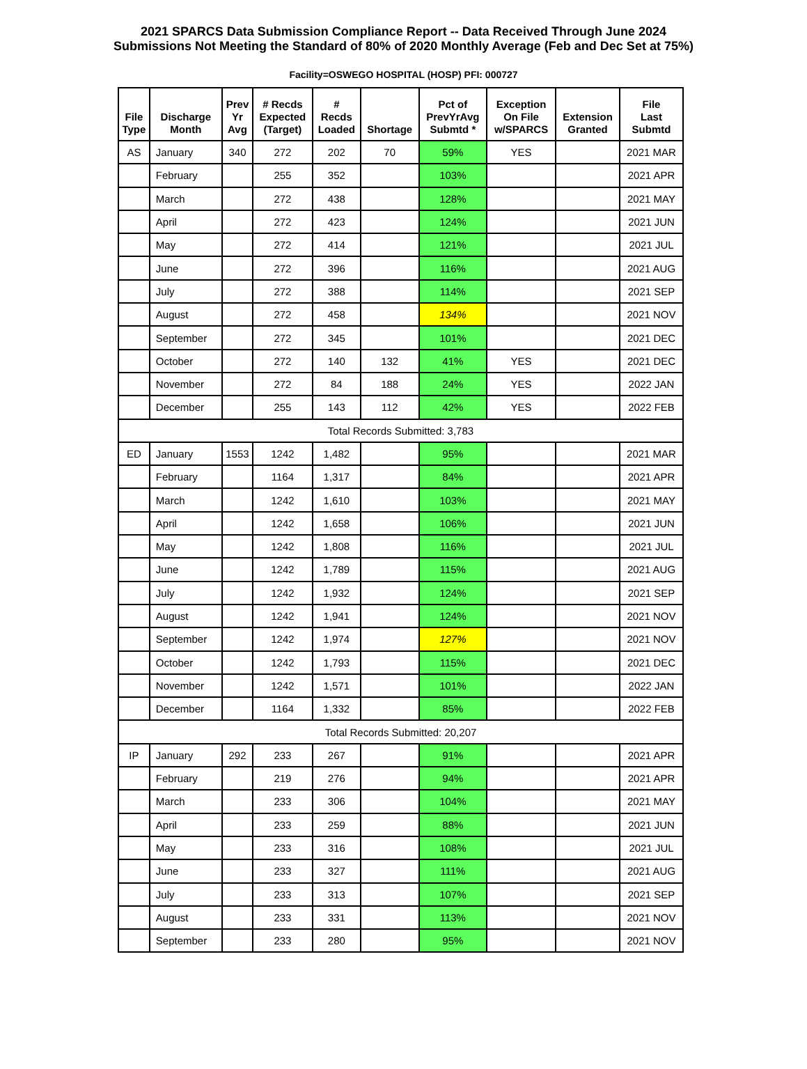2021 SPARCS Data Submission Compliance Report -- Data Received Through June 2024
Submissions Not Meeting the Standard of 80% of 2020 Monthly Average (Feb and Dec Set at 75%)
Facility=OSWEGO HOSPITAL (HOSP) PFI: 000727
| File Type | Discharge Month | Prev Yr Avg | # Recds Expected (Target) | # Recds Loaded | Shortage | Pct of PrevYrAvg Submtd * | Exception On File w/SPARCS | Extension Granted | File Last Submtd |
| --- | --- | --- | --- | --- | --- | --- | --- | --- | --- |
| AS | January | 340 | 272 | 202 | 70 | 59% | YES | | 2021 MAR |
| | February | | 255 | 352 | | 103% | | | 2021 APR |
| | March | | 272 | 438 | | 128% | | | 2021 MAY |
| | April | | 272 | 423 | | 124% | | | 2021 JUN |
| | May | | 272 | 414 | | 121% | | | 2021 JUL |
| | June | | 272 | 396 | | 116% | | | 2021 AUG |
| | July | | 272 | 388 | | 114% | | | 2021 SEP |
| | August | | 272 | 458 | | 134% | | | 2021 NOV |
| | September | | 272 | 345 | | 101% | | | 2021 DEC |
| | October | | 272 | 140 | 132 | 41% | YES | | 2021 DEC |
| | November | | 272 | 84 | 188 | 24% | YES | | 2022 JAN |
| | December | | 255 | 143 | 112 | 42% | YES | | 2022 FEB |
| Total Records Submitted: 3,783 | | | | | | | | | |
| ED | January | 1553 | 1242 | 1,482 | | 95% | | | 2021 MAR |
| | February | | 1164 | 1,317 | | 84% | | | 2021 APR |
| | March | | 1242 | 1,610 | | 103% | | | 2021 MAY |
| | April | | 1242 | 1,658 | | 106% | | | 2021 JUN |
| | May | | 1242 | 1,808 | | 116% | | | 2021 JUL |
| | June | | 1242 | 1,789 | | 115% | | | 2021 AUG |
| | July | | 1242 | 1,932 | | 124% | | | 2021 SEP |
| | August | | 1242 | 1,941 | | 124% | | | 2021 NOV |
| | September | | 1242 | 1,974 | | 127% | | | 2021 NOV |
| | October | | 1242 | 1,793 | | 115% | | | 2021 DEC |
| | November | | 1242 | 1,571 | | 101% | | | 2022 JAN |
| | December | | 1164 | 1,332 | | 85% | | | 2022 FEB |
| Total Records Submitted: 20,207 | | | | | | | | | |
| IP | January | 292 | 233 | 267 | | 91% | | | 2021 APR |
| | February | | 219 | 276 | | 94% | | | 2021 APR |
| | March | | 233 | 306 | | 104% | | | 2021 MAY |
| | April | | 233 | 259 | | 88% | | | 2021 JUN |
| | May | | 233 | 316 | | 108% | | | 2021 JUL |
| | June | | 233 | 327 | | 111% | | | 2021 AUG |
| | July | | 233 | 313 | | 107% | | | 2021 SEP |
| | August | | 233 | 331 | | 113% | | | 2021 NOV |
| | September | | 233 | 280 | | 95% | | | 2021 NOV |